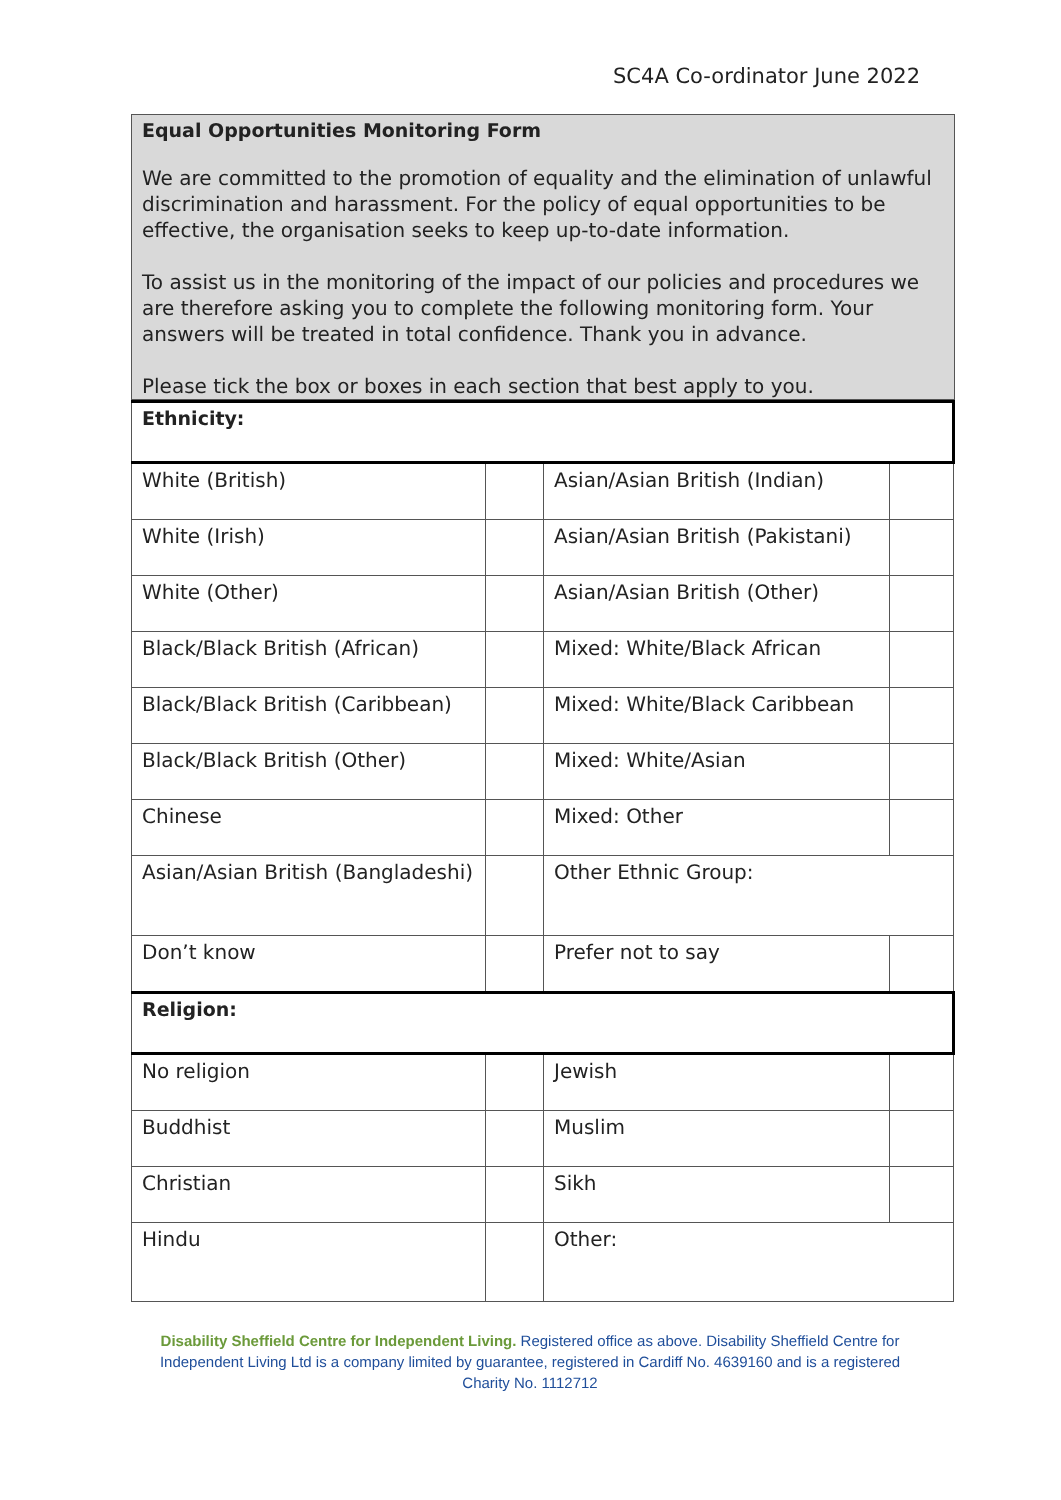SC4A Co-ordinator June 2022
Equal Opportunities Monitoring Form
We are committed to the promotion of equality and the elimination of unlawful discrimination and harassment. For the policy of equal opportunities to be effective, the organisation seeks to keep up-to-date information.
To assist us in the monitoring of the impact of our policies and procedures we are therefore asking you to complete the following monitoring form. Your answers will be treated in total confidence. Thank you in advance.
Please tick the box or boxes in each section that best apply to you.
| Ethnicity: | | | |
| White (British) | | Asian/Asian British (Indian) | |
| White (Irish) | | Asian/Asian British (Pakistani) | |
| White (Other) | | Asian/Asian British (Other) | |
| Black/Black British (African) | | Mixed: White/Black African | |
| Black/Black British (Caribbean) | | Mixed: White/Black Caribbean | |
| Black/Black British (Other) | | Mixed: White/Asian | |
| Chinese | | Mixed: Other | |
| Asian/Asian British (Bangladeshi) | | Other Ethnic Group: | |
| Don’t know | | Prefer not to say | |
| Religion: | | | |
| No religion | | Jewish | |
| Buddhist | | Muslim | |
| Christian | | Sikh | |
| Hindu | | Other: | |
Disability Sheffield Centre for Independent Living. Registered office as above. Disability Sheffield Centre for Independent Living Ltd is a company limited by guarantee, registered in Cardiff No. 4639160 and is a registered Charity No. 1112712